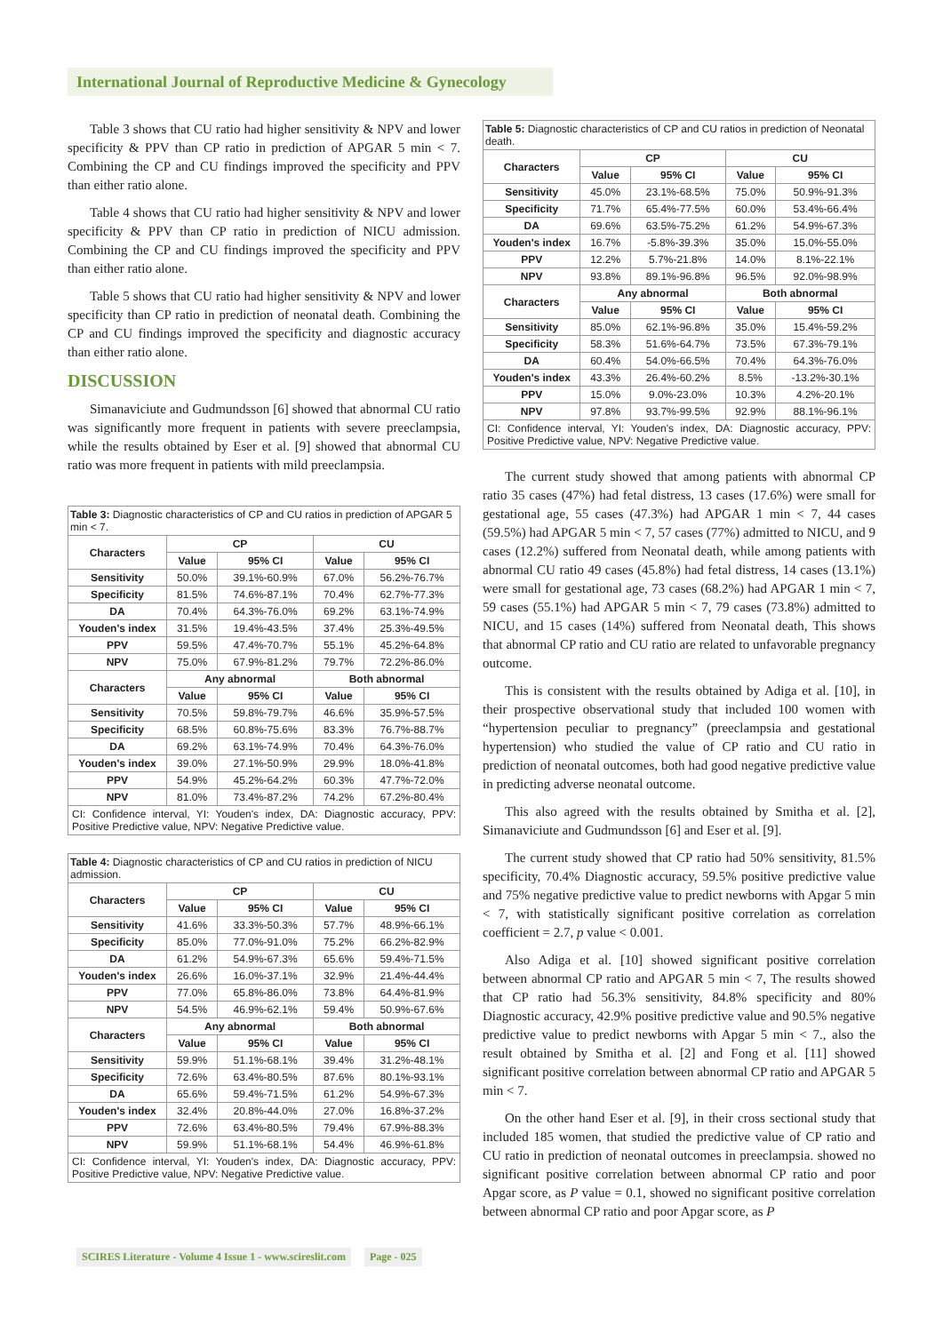International Journal of Reproductive Medicine & Gynecology
Table 3 shows that CU ratio had higher sensitivity & NPV and lower specificity & PPV than CP ratio in prediction of APGAR 5 min < 7. Combining the CP and CU findings improved the specificity and PPV than either ratio alone.
Table 4 shows that CU ratio had higher sensitivity & NPV and lower specificity & PPV than CP ratio in prediction of NICU admission. Combining the CP and CU findings improved the specificity and PPV than either ratio alone.
Table 5 shows that CU ratio had higher sensitivity & NPV and lower specificity than CP ratio in prediction of neonatal death. Combining the CP and CU findings improved the specificity and diagnostic accuracy than either ratio alone.
DISCUSSION
Simanaviciute and Gudmundsson [6] showed that abnormal CU ratio was significantly more frequent in patients with severe preeclampsia, while the results obtained by Eser et al. [9] showed that abnormal CU ratio was more frequent in patients with mild preeclampsia.
Table 3: Diagnostic characteristics of CP and CU ratios in prediction of APGAR 5 min < 7.
| Characters | CP | | CU | |
| --- | --- | --- | --- | --- |
| | Value | 95% CI | Value | 95% CI |
| Sensitivity | 50.0% | 39.1%-60.9% | 67.0% | 56.2%-76.7% |
| Specificity | 81.5% | 74.6%-87.1% | 70.4% | 62.7%-77.3% |
| DA | 70.4% | 64.3%-76.0% | 69.2% | 63.1%-74.9% |
| Youden's index | 31.5% | 19.4%-43.5% | 37.4% | 25.3%-49.5% |
| PPV | 59.5% | 47.4%-70.7% | 55.1% | 45.2%-64.8% |
| NPV | 75.0% | 67.9%-81.2% | 79.7% | 72.2%-86.0% |
| Characters | Any abnormal | | Both abnormal | |
| | Value | 95% CI | Value | 95% CI |
| Sensitivity | 70.5% | 59.8%-79.7% | 46.6% | 35.9%-57.5% |
| Specificity | 68.5% | 60.8%-75.6% | 83.3% | 76.7%-88.7% |
| DA | 69.2% | 63.1%-74.9% | 70.4% | 64.3%-76.0% |
| Youden's index | 39.0% | 27.1%-50.9% | 29.9% | 18.0%-41.8% |
| PPV | 54.9% | 45.2%-64.2% | 60.3% | 47.7%-72.0% |
| NPV | 81.0% | 73.4%-87.2% | 74.2% | 67.2%-80.4% |
| CI: Confidence interval, YI: Youden's index, DA: Diagnostic accuracy, PPV: Positive Predictive value, NPV: Negative Predictive value. | | | | |
Table 4: Diagnostic characteristics of CP and CU ratios in prediction of NICU admission.
| Characters | CP | | CU | |
| --- | --- | --- | --- | --- |
| | Value | 95% CI | Value | 95% CI |
| Sensitivity | 41.6% | 33.3%-50.3% | 57.7% | 48.9%-66.1% |
| Specificity | 85.0% | 77.0%-91.0% | 75.2% | 66.2%-82.9% |
| DA | 61.2% | 54.9%-67.3% | 65.6% | 59.4%-71.5% |
| Youden's index | 26.6% | 16.0%-37.1% | 32.9% | 21.4%-44.4% |
| PPV | 77.0% | 65.8%-86.0% | 73.8% | 64.4%-81.9% |
| NPV | 54.5% | 46.9%-62.1% | 59.4% | 50.9%-67.6% |
| Characters | Any abnormal | | Both abnormal | |
| | Value | 95% CI | Value | 95% CI |
| Sensitivity | 59.9% | 51.1%-68.1% | 39.4% | 31.2%-48.1% |
| Specificity | 72.6% | 63.4%-80.5% | 87.6% | 80.1%-93.1% |
| DA | 65.6% | 59.4%-71.5% | 61.2% | 54.9%-67.3% |
| Youden's index | 32.4% | 20.8%-44.0% | 27.0% | 16.8%-37.2% |
| PPV | 72.6% | 63.4%-80.5% | 79.4% | 67.9%-88.3% |
| NPV | 59.9% | 51.1%-68.1% | 54.4% | 46.9%-61.8% |
| CI: Confidence interval, YI: Youden's index, DA: Diagnostic accuracy, PPV: Positive Predictive value, NPV: Negative Predictive value. | | | | |
Table 5: Diagnostic characteristics of CP and CU ratios in prediction of Neonatal death.
| Characters | CP | | CU | |
| --- | --- | --- | --- | --- |
| | Value | 95% CI | Value | 95% CI |
| Sensitivity | 45.0% | 23.1%-68.5% | 75.0% | 50.9%-91.3% |
| Specificity | 71.7% | 65.4%-77.5% | 60.0% | 53.4%-66.4% |
| DA | 69.6% | 63.5%-75.2% | 61.2% | 54.9%-67.3% |
| Youden's index | 16.7% | -5.8%-39.3% | 35.0% | 15.0%-55.0% |
| PPV | 12.2% | 5.7%-21.8% | 14.0% | 8.1%-22.1% |
| NPV | 93.8% | 89.1%-96.8% | 96.5% | 92.0%-98.9% |
| Characters | Any abnormal | | Both abnormal | |
| | Value | 95% CI | Value | 95% CI |
| Sensitivity | 85.0% | 62.1%-96.8% | 35.0% | 15.4%-59.2% |
| Specificity | 58.3% | 51.6%-64.7% | 73.5% | 67.3%-79.1% |
| DA | 60.4% | 54.0%-66.5% | 70.4% | 64.3%-76.0% |
| Youden's index | 43.3% | 26.4%-60.2% | 8.5% | -13.2%-30.1% |
| PPV | 15.0% | 9.0%-23.0% | 10.3% | 4.2%-20.1% |
| NPV | 97.8% | 93.7%-99.5% | 92.9% | 88.1%-96.1% |
| CI: Confidence interval, YI: Youden's index, DA: Diagnostic accuracy, PPV: Positive Predictive value, NPV: Negative Predictive value. | | | | |
The current study showed that among patients with abnormal CP ratio 35 cases (47%) had fetal distress, 13 cases (17.6%) were small for gestational age, 55 cases (47.3%) had APGAR 1 min < 7, 44 cases (59.5%) had APGAR 5 min < 7, 57 cases (77%) admitted to NICU, and 9 cases (12.2%) suffered from Neonatal death, while among patients with abnormal CU ratio 49 cases (45.8%) had fetal distress, 14 cases (13.1%) were small for gestational age, 73 cases (68.2%) had APGAR 1 min < 7, 59 cases (55.1%) had APGAR 5 min < 7, 79 cases (73.8%) admitted to NICU, and 15 cases (14%) suffered from Neonatal death, This shows that abnormal CP ratio and CU ratio are related to unfavorable pregnancy outcome.
This is consistent with the results obtained by Adiga et al. [10], in their prospective observational study that included 100 women with “hypertension peculiar to pregnancy” (preeclampsia and gestational hypertension) who studied the value of CP ratio and CU ratio in prediction of neonatal outcomes, both had good negative predictive value in predicting adverse neonatal outcome.
This also agreed with the results obtained by Smitha et al. [2], Simanaviciute and Gudmundsson [6] and Eser et al. [9].
The current study showed that CP ratio had 50% sensitivity, 81.5% specificity, 70.4% Diagnostic accuracy, 59.5% positive predictive value and 75% negative predictive value to predict newborns with Apgar 5 min < 7, with statistically significant positive correlation as correlation coefficient = 2.7, p value < 0.001.
Also Adiga et al. [10] showed significant positive correlation between abnormal CP ratio and APGAR 5 min < 7, The results showed that CP ratio had 56.3% sensitivity, 84.8% specificity and 80% Diagnostic accuracy, 42.9% positive predictive value and 90.5% negative predictive value to predict newborns with Apgar 5 min < 7., also the result obtained by Smitha et al. [2] and Fong et al. [11] showed significant positive correlation between abnormal CP ratio and APGAR 5 min < 7.
On the other hand Eser et al. [9], in their cross sectional study that included 185 women, that studied the predictive value of CP ratio and CU ratio in prediction of neonatal outcomes in preeclampsia. showed no significant positive correlation between abnormal CP ratio and poor Apgar score, as P value = 0.1, showed no significant positive correlation between abnormal CP ratio and poor Apgar score, as P
SCIRES Literature - Volume 4 Issue 1 - www.scireslit.com Page - 025